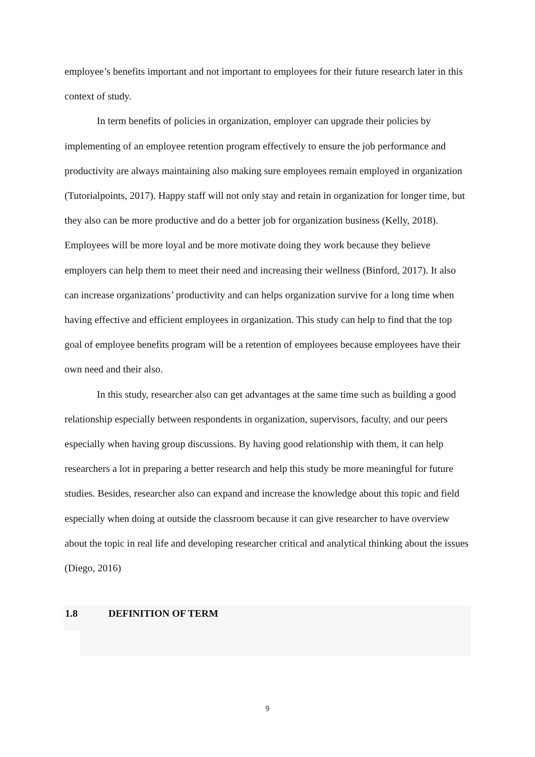employee’s benefits important and not important to employees for their future research later in this context of study.
In term benefits of policies in organization, employer can upgrade their policies by implementing of an employee retention program effectively to ensure the job performance and productivity are always maintaining also making sure employees remain employed in organization (Tutorialpoints, 2017). Happy staff will not only stay and retain in organization for longer time, but they also can be more productive and do a better job for organization business (Kelly, 2018). Employees will be more loyal and be more motivate doing they work because they believe employers can help them to meet their need and increasing their wellness (Binford, 2017). It also can increase organizations’ productivity and can helps organization survive for a long time when having effective and efficient employees in organization. This study can help to find that the top goal of employee benefits program will be a retention of employees because employees have their own need and their also.
In this study, researcher also can get advantages at the same time such as building a good relationship especially between respondents in organization, supervisors, faculty, and our peers especially when having group discussions. By having good relationship with them, it can help researchers a lot in preparing a better research and help this study be more meaningful for future studies. Besides, researcher also can expand and increase the knowledge about this topic and field especially when doing at outside the classroom because it can give researcher to have overview about the topic in real life and developing researcher critical and analytical thinking about the issues (Diego, 2016)
1.8 DEFINITION OF TERM
9